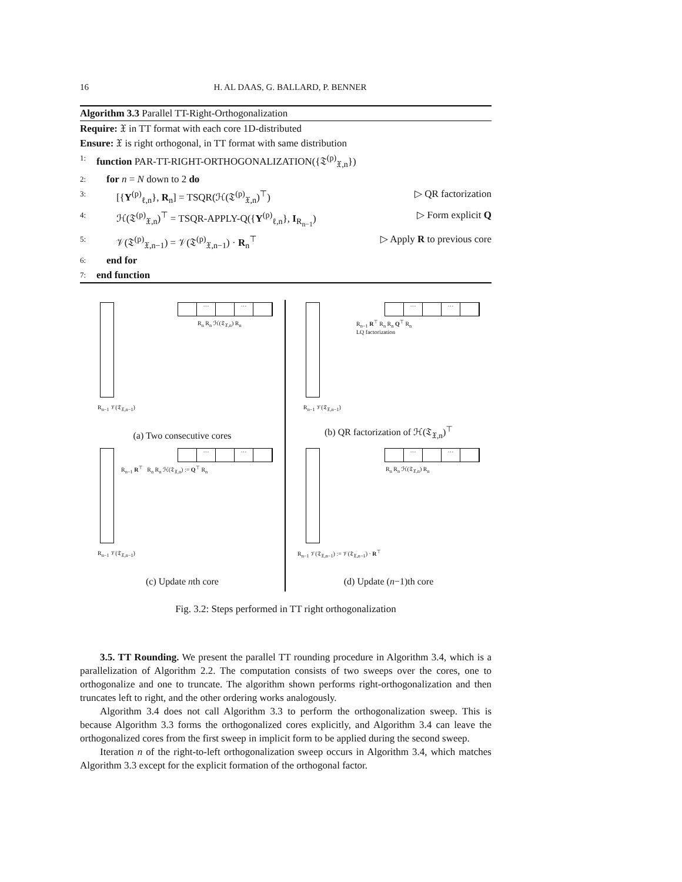16 H. AL DAAS, G. BALLARD, P. BENNER
Algorithm 3.3 Parallel TT-Right-Orthogonalization
Require: 𝔛 in TT format with each core 1D-distributed
Ensure: 𝔛 is right orthogonal, in TT format with same distribution
1:
function PAR-TT-RIGHT-ORTHOGONALIZATION({𝔗<sup>(p)</sup><sub>𝔛,n</sub>})
2:
for n = N down to 2 do
3:
[{Y<sup>(p)</sup><sub>ℓ,n</sub>}, R<sub>n</sub>] = TSQR(ℋ(𝔗<sup>(p)</sup><sub>𝔛,n</sub>)<sup>⊤</sup>)
▷ QR factorization
4:
ℋ(𝔗<sup>(p)</sup><sub>𝔛,n</sub>)<sup>⊤</sup> = TSQR-APPLY-Q({Y<sup>(p)</sup><sub>ℓ,n</sub>}, I<sub>R<sub>n−1</sub></sub>)
▷ Form explicit Q
5:
𝒱(𝔗<sup>(p)</sup><sub>𝔛,n−1</sub>) = 𝒱(𝔗<sup>(p)</sup><sub>𝔛,n−1</sub>) · R<sub>n</sub><sup>⊤</sup>
▷ Apply R to previous core
6:
end for
7:
end function
··· ···
R<sub>n−1</sub> 𝒱(𝔗<sub>𝔛,n−1</sub>)
R<sub>n</sub> R<sub>n</sub> ℋ(𝔗<sub>𝔛,n</sub>) R<sub>n</sub>
(a) Two consecutive cores
··· ···
R<sub>n−1</sub> 𝒱(𝔗<sub>𝔛,n−1</sub>)
R<sub>n−1</sub> R<sup>⊤</sup> R<sub>n</sub> R<sub>n</sub> Q<sup>⊤</sup> R<sub>n</sub>
LQ factorization
(b) QR factorization of ℋ(𝔗<sub>𝔛,n</sub>)<sup>⊤</sup>
··· ···
R<sub>n−1</sub> 𝒱(𝔗<sub>𝔛,n−1</sub>)
R<sub>n−1</sub> R<sup>⊤</sup> R<sub>n</sub> R<sub>n</sub> ℋ(𝔗<sub>𝔛,n</sub>) := Q<sup>⊤</sup> R<sub>n</sub>
(c) Update nth core
··· ···
R<sub>n−1</sub> 𝒱(𝔗<sub>𝔛,n−1</sub>) := 𝒱(𝔗<sub>𝔛,n−1</sub>) · R<sup>⊤</sup>
R<sub>n</sub> R<sub>n</sub> ℋ(𝔗<sub>𝔛,n</sub>) R<sub>n</sub>
(d) Update (n−1)th core
Fig. 3.2: Steps performed in TT right orthogonalization
3.5. TT Rounding. We present the parallel TT rounding procedure in Algorithm 3.4, which is a parallelization of Algorithm 2.2. The computation consists of two sweeps over the cores, one to orthogonalize and one to truncate. The algorithm shown performs right-orthogonalization and then truncates left to right, and the other ordering works analogously.
Algorithm 3.4 does not call Algorithm 3.3 to perform the orthogonalization sweep. This is because Algorithm 3.3 forms the orthogonalized cores explicitly, and Algorithm 3.4 can leave the orthogonalized cores from the first sweep in implicit form to be applied during the second sweep.
Iteration n of the right-to-left orthogonalization sweep occurs in Algorithm 3.4, which matches Algorithm 3.3 except for the explicit formation of the orthogonal factor.